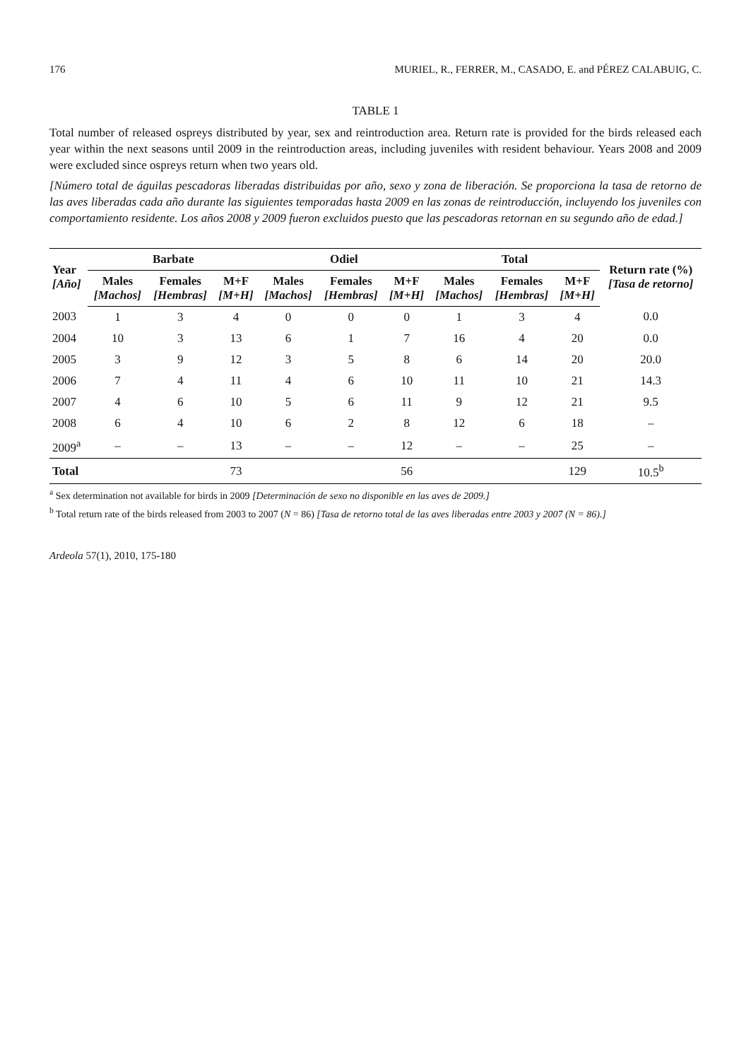176 MURIEL, R., FERRER, M., CASADO, E. and PÉREZ CALABUIG, C.
TABLE 1
Total number of released ospreys distributed by year, sex and reintroduction area. Return rate is provided for the birds released each year within the next seasons until 2009 in the reintroduction areas, including juveniles with resident behaviour. Years 2008 and 2009 were excluded since ospreys return when two years old.
[Número total de águilas pescadoras liberadas distribuidas por año, sexo y zona de liberación. Se proporciona la tasa de retorno de las aves liberadas cada año durante las siguientes temporadas hasta 2009 en las zonas de reintroducción, incluyendo los juveniles con comportamiento residente. Los años 2008 y 2009 fueron excluidos puesto que las pescadoras retornan en su segundo año de edad.]
| Year [Año] | Barbate | | | Odiel | | | Total | | | Return rate (%) [Tasa de retorno] |
| --- | --- | --- | --- | --- | --- | --- | --- | --- | --- | --- |
| | Males [Machos] | Females [Hembras] | M+F [M+H] | Males [Machos] | Females [Hembras] | M+F [M+H] | Males [Machos] | Females [Hembras] | M+F [M+H] | |
| 2003 | 1 | 3 | 4 | 0 | 0 | 0 | 1 | 3 | 4 | 0.0 |
| 2004 | 10 | 3 | 13 | 6 | 1 | 7 | 16 | 4 | 20 | 0.0 |
| 2005 | 3 | 9 | 12 | 3 | 5 | 8 | 6 | 14 | 20 | 20.0 |
| 2006 | 7 | 4 | 11 | 4 | 6 | 10 | 11 | 10 | 21 | 14.3 |
| 2007 | 4 | 6 | 10 | 5 | 6 | 11 | 9 | 12 | 21 | 9.5 |
| 2008 | 6 | 4 | 10 | 6 | 2 | 8 | 12 | 6 | 18 | – |
| 2009<sup>a</sup> | – | – | 13 | – | – | 12 | – | – | 25 | – |
| Total | | | 73 | | | 56 | | | 129 | 10.5<sup>b</sup> |
<sup>a</sup> Sex determination not available for birds in 2009 [Determinación de sexo no disponible en las aves de 2009.]
<sup>b</sup> Total return rate of the birds released from 2003 to 2007 (N = 86) [Tasa de retorno total de las aves liberadas entre 2003 y 2007 (N = 86).]
Ardeola 57(1), 2010, 175-180